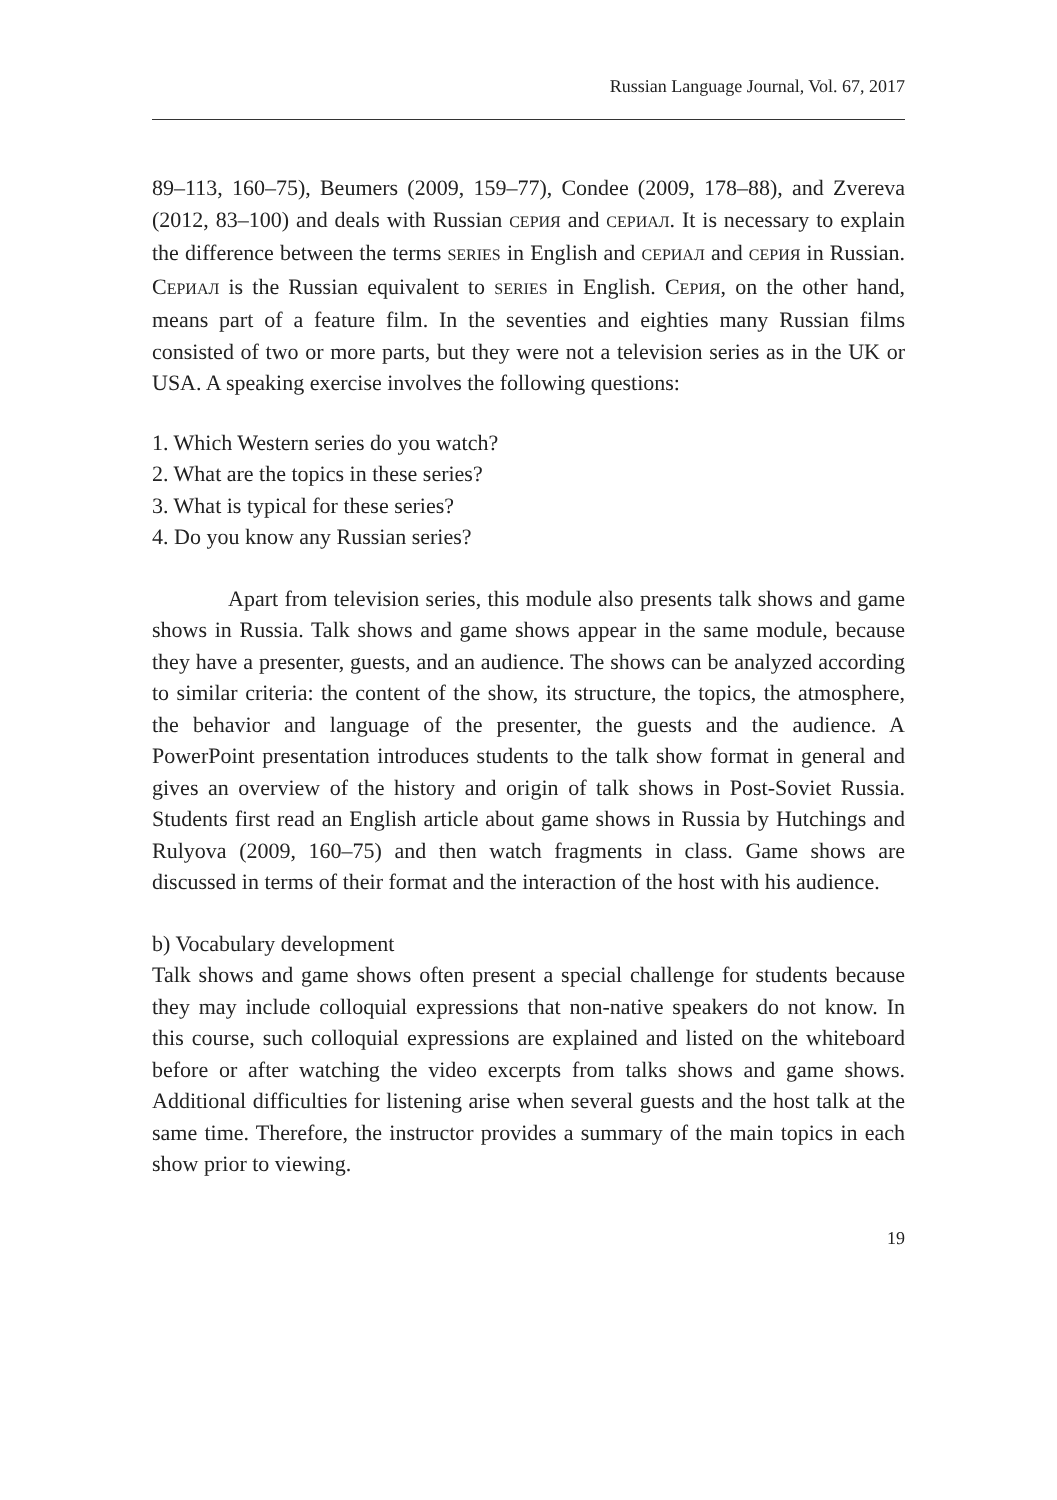Russian Language Journal, Vol. 67, 2017
89–113, 160–75), Beumers (2009, 159–77), Condee (2009, 178–88), and Zvereva (2012, 83–100) and deals with Russian СЕРИЯ and СЕРИАЛ. It is necessary to explain the difference between the terms SERIES in English and СЕРИАЛ and СЕРИЯ in Russian. СЕРИАЛ is the Russian equivalent to SERIES in English. СЕРИЯ, on the other hand, means part of a feature film. In the seventies and eighties many Russian films consisted of two or more parts, but they were not a television series as in the UK or USA. A speaking exercise involves the following questions:
1. Which Western series do you watch?
2. What are the topics in these series?
3. What is typical for these series?
4. Do you know any Russian series?
Apart from television series, this module also presents talk shows and game shows in Russia. Talk shows and game shows appear in the same module, because they have a presenter, guests, and an audience. The shows can be analyzed according to similar criteria: the content of the show, its structure, the topics, the atmosphere, the behavior and language of the presenter, the guests and the audience. A PowerPoint presentation introduces students to the talk show format in general and gives an overview of the history and origin of talk shows in Post-Soviet Russia. Students first read an English article about game shows in Russia by Hutchings and Rulyova (2009, 160–75) and then watch fragments in class. Game shows are discussed in terms of their format and the interaction of the host with his audience.
b) Vocabulary development
Talk shows and game shows often present a special challenge for students because they may include colloquial expressions that non-native speakers do not know. In this course, such colloquial expressions are explained and listed on the whiteboard before or after watching the video excerpts from talks shows and game shows. Additional difficulties for listening arise when several guests and the host talk at the same time. Therefore, the instructor provides a summary of the main topics in each show prior to viewing.
19